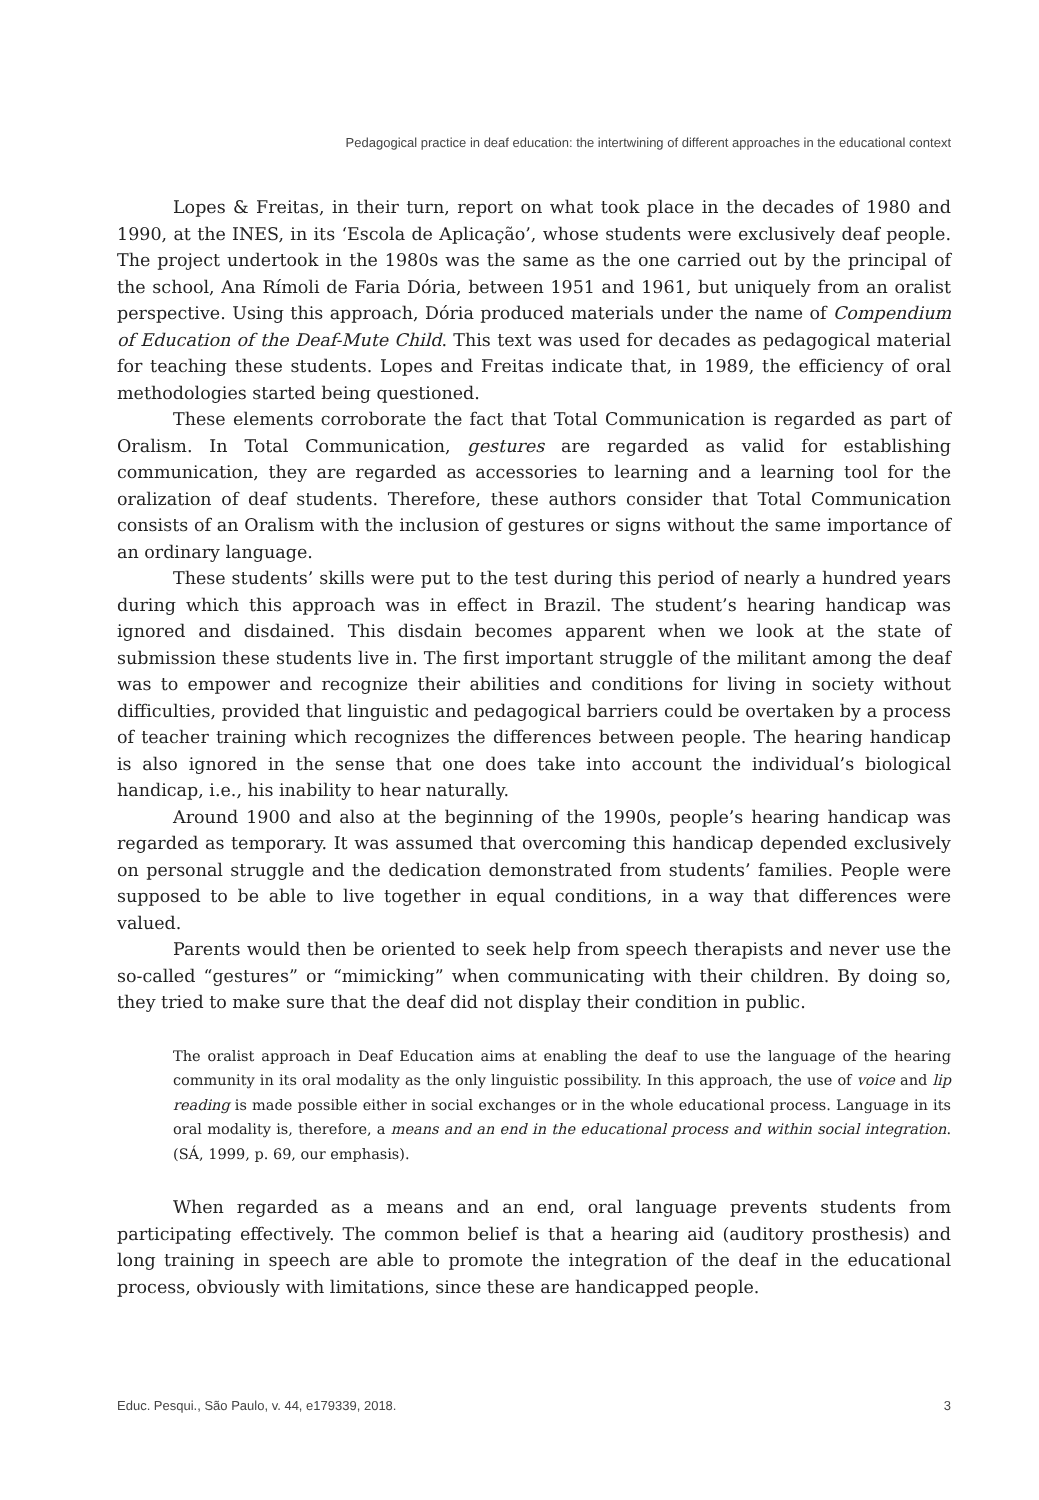Pedagogical practice in deaf education: the intertwining of different approaches in the educational context
Lopes & Freitas, in their turn, report on what took place in the decades of 1980 and 1990, at the INES, in its ‘Escola de Aplicação’, whose students were exclusively deaf people. The project undertook in the 1980s was the same as the one carried out by the principal of the school, Ana Rímoli de Faria Dória, between 1951 and 1961, but uniquely from an oralist perspective. Using this approach, Dória produced materials under the name of Compendium of Education of the Deaf-Mute Child. This text was used for decades as pedagogical material for teaching these students. Lopes and Freitas indicate that, in 1989, the efficiency of oral methodologies started being questioned.
These elements corroborate the fact that Total Communication is regarded as part of Oralism. In Total Communication, gestures are regarded as valid for establishing communication, they are regarded as accessories to learning and a learning tool for the oralization of deaf students. Therefore, these authors consider that Total Communication consists of an Oralism with the inclusion of gestures or signs without the same importance of an ordinary language.
These students’ skills were put to the test during this period of nearly a hundred years during which this approach was in effect in Brazil. The student’s hearing handicap was ignored and disdained. This disdain becomes apparent when we look at the state of submission these students live in. The first important struggle of the militant among the deaf was to empower and recognize their abilities and conditions for living in society without difficulties, provided that linguistic and pedagogical barriers could be overtaken by a process of teacher training which recognizes the differences between people. The hearing handicap is also ignored in the sense that one does take into account the individual’s biological handicap, i.e., his inability to hear naturally.
Around 1900 and also at the beginning of the 1990s, people’s hearing handicap was regarded as temporary. It was assumed that overcoming this handicap depended exclusively on personal struggle and the dedication demonstrated from students’ families. People were supposed to be able to live together in equal conditions, in a way that differences were valued.
Parents would then be oriented to seek help from speech therapists and never use the so-called “gestures” or “mimicking” when communicating with their children. By doing so, they tried to make sure that the deaf did not display their condition in public.
The oralist approach in Deaf Education aims at enabling the deaf to use the language of the hearing community in its oral modality as the only linguistic possibility. In this approach, the use of voice and lip reading is made possible either in social exchanges or in the whole educational process. Language in its oral modality is, therefore, a means and an end in the educational process and within social integration. (SÁ, 1999, p. 69, our emphasis).
When regarded as a means and an end, oral language prevents students from participating effectively. The common belief is that a hearing aid (auditory prosthesis) and long training in speech are able to promote the integration of the deaf in the educational process, obviously with limitations, since these are handicapped people.
Educ. Pesqui., São Paulo, v. 44, e179339, 2018. 3